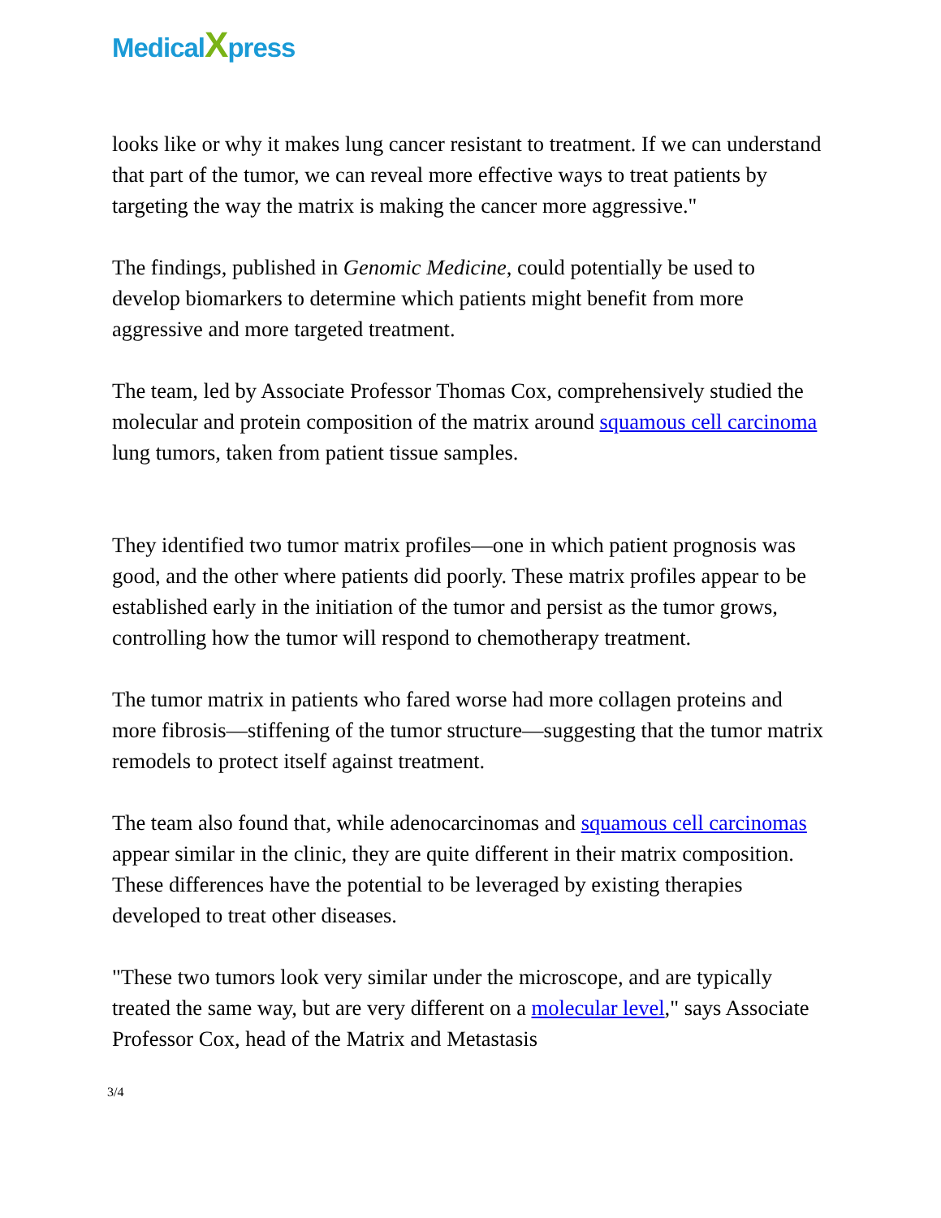MedicalXpress
looks like or why it makes lung cancer resistant to treatment. If we can understand that part of the tumor, we can reveal more effective ways to treat patients by targeting the way the matrix is making the cancer more aggressive."
The findings, published in Genomic Medicine, could potentially be used to develop biomarkers to determine which patients might benefit from more aggressive and more targeted treatment.
The team, led by Associate Professor Thomas Cox, comprehensively studied the molecular and protein composition of the matrix around squamous cell carcinoma lung tumors, taken from patient tissue samples.
They identified two tumor matrix profiles—one in which patient prognosis was good, and the other where patients did poorly. These matrix profiles appear to be established early in the initiation of the tumor and persist as the tumor grows, controlling how the tumor will respond to chemotherapy treatment.
The tumor matrix in patients who fared worse had more collagen proteins and more fibrosis—stiffening of the tumor structure—suggesting that the tumor matrix remodels to protect itself against treatment.
The team also found that, while adenocarcinomas and squamous cell carcinomas appear similar in the clinic, they are quite different in their matrix composition. These differences have the potential to be leveraged by existing therapies developed to treat other diseases.
"These two tumors look very similar under the microscope, and are typically treated the same way, but are very different on a molecular level," says Associate Professor Cox, head of the Matrix and Metastasis
3/4